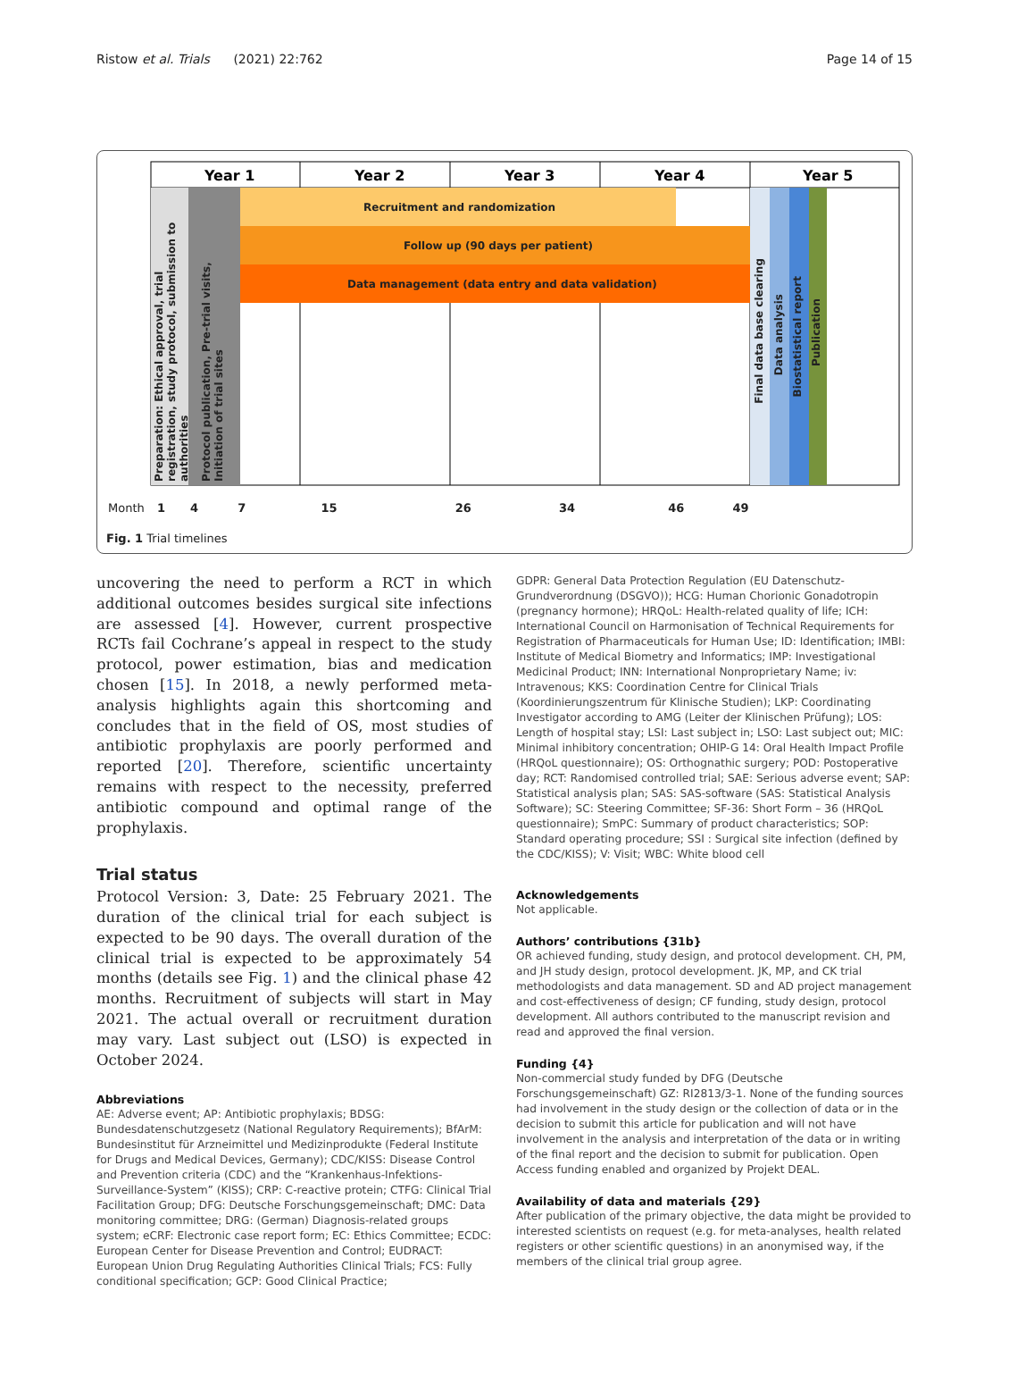Ristow et al. Trials (2021) 22:762 Page 14 of 15
Year 1
Year 2
Year 3
Year 4
Year 5
Recruitment and randomization
Follow up (90 days per patient)
Data management (data entry and data validation)
Preparation: Ethical approval, trial registration, study protocol, submission to authorities
Protocol publication, Pre-trial visits, Initiation of trial sites
Final data base clearing
Data analysis
Biostatistical report
Publication
Month 1 4 7 15 26 34 46 49
Fig. 1 Trial timelines
uncovering the need to perform a RCT in which additional outcomes besides surgical site infections are assessed [4]. However, current prospective RCTs fail Cochrane’s appeal in respect to the study protocol, power estimation, bias and medication chosen [15]. In 2018, a newly performed meta-analysis highlights again this shortcoming and concludes that in the field of OS, most studies of antibiotic prophylaxis are poorly performed and reported [20]. Therefore, scientific uncertainty remains with respect to the necessity, preferred antibiotic compound and optimal range of the prophylaxis.
Trial status
Protocol Version: 3, Date: 25 February 2021. The duration of the clinical trial for each subject is expected to be 90 days. The overall duration of the clinical trial is expected to be approximately 54 months (details see Fig. 1) and the clinical phase 42 months. Recruitment of subjects will start in May 2021. The actual overall or recruitment duration may vary. Last subject out (LSO) is expected in October 2024.
Abbreviations
AE: Adverse event; AP: Antibiotic prophylaxis; BDSG: Bundesdatenschutzgesetz (National Regulatory Requirements); BfArM: Bundesinstitut für Arzneimittel und Medizinprodukte (Federal Institute for Drugs and Medical Devices, Germany); CDC/KISS: Disease Control and Prevention criteria (CDC) and the “Krankenhaus-Infektions-Surveillance-System” (KISS); CRP: C-reactive protein; CTFG: Clinical Trial Facilitation Group; DFG: Deutsche Forschungsgemeinschaft; DMC: Data monitoring committee; DRG: (German) Diagnosis-related groups system; eCRF: Electronic case report form; EC: Ethics Committee; ECDC: European Center for Disease Prevention and Control; EUDRACT: European Union Drug Regulating Authorities Clinical Trials; FCS: Fully conditional specification; GCP: Good Clinical Practice;
GDPR: General Data Protection Regulation (EU Datenschutz-Grundverordnung (DSGVO)); HCG: Human Chorionic Gonadotropin (pregnancy hormone); HRQoL: Health-related quality of life; ICH: International Council on Harmonisation of Technical Requirements for Registration of Pharmaceuticals for Human Use; ID: Identification; IMBI: Institute of Medical Biometry and Informatics; IMP: Investigational Medicinal Product; INN: International Nonproprietary Name; iv: Intravenous; KKS: Coordination Centre for Clinical Trials (Koordinierungszentrum für Klinische Studien); LKP: Coordinating Investigator according to AMG (Leiter der Klinischen Prüfung); LOS: Length of hospital stay; LSI: Last subject in; LSO: Last subject out; MIC: Minimal inhibitory concentration; OHIP-G 14: Oral Health Impact Profile (HRQoL questionnaire); OS: Orthognathic surgery; POD: Postoperative day; RCT: Randomised controlled trial; SAE: Serious adverse event; SAP: Statistical analysis plan; SAS: SAS-software (SAS: Statistical Analysis Software); SC: Steering Committee; SF-36: Short Form – 36 (HRQoL questionnaire); SmPC: Summary of product characteristics; SOP: Standard operating procedure; SSI : Surgical site infection (defined by the CDC/KISS); V: Visit; WBC: White blood cell
Acknowledgements
Not applicable.
Authors’ contributions {31b}
OR achieved funding, study design, and protocol development. CH, PM, and JH study design, protocol development. JK, MP, and CK trial methodologists and data management. SD and AD project management and cost-effectiveness of design; CF funding, study design, protocol development. All authors contributed to the manuscript revision and read and approved the final version.
Funding {4}
Non-commercial study funded by DFG (Deutsche Forschungsgemeinschaft) GZ: RI2813/3-1. None of the funding sources had involvement in the study design or the collection of data or in the decision to submit this article for publication and will not have involvement in the analysis and interpretation of the data or in writing of the final report and the decision to submit for publication. Open Access funding enabled and organized by Projekt DEAL.
Availability of data and materials {29}
After publication of the primary objective, the data might be provided to interested scientists on request (e.g. for meta-analyses, health related registers or other scientific questions) in an anonymised way, if the members of the clinical trial group agree.